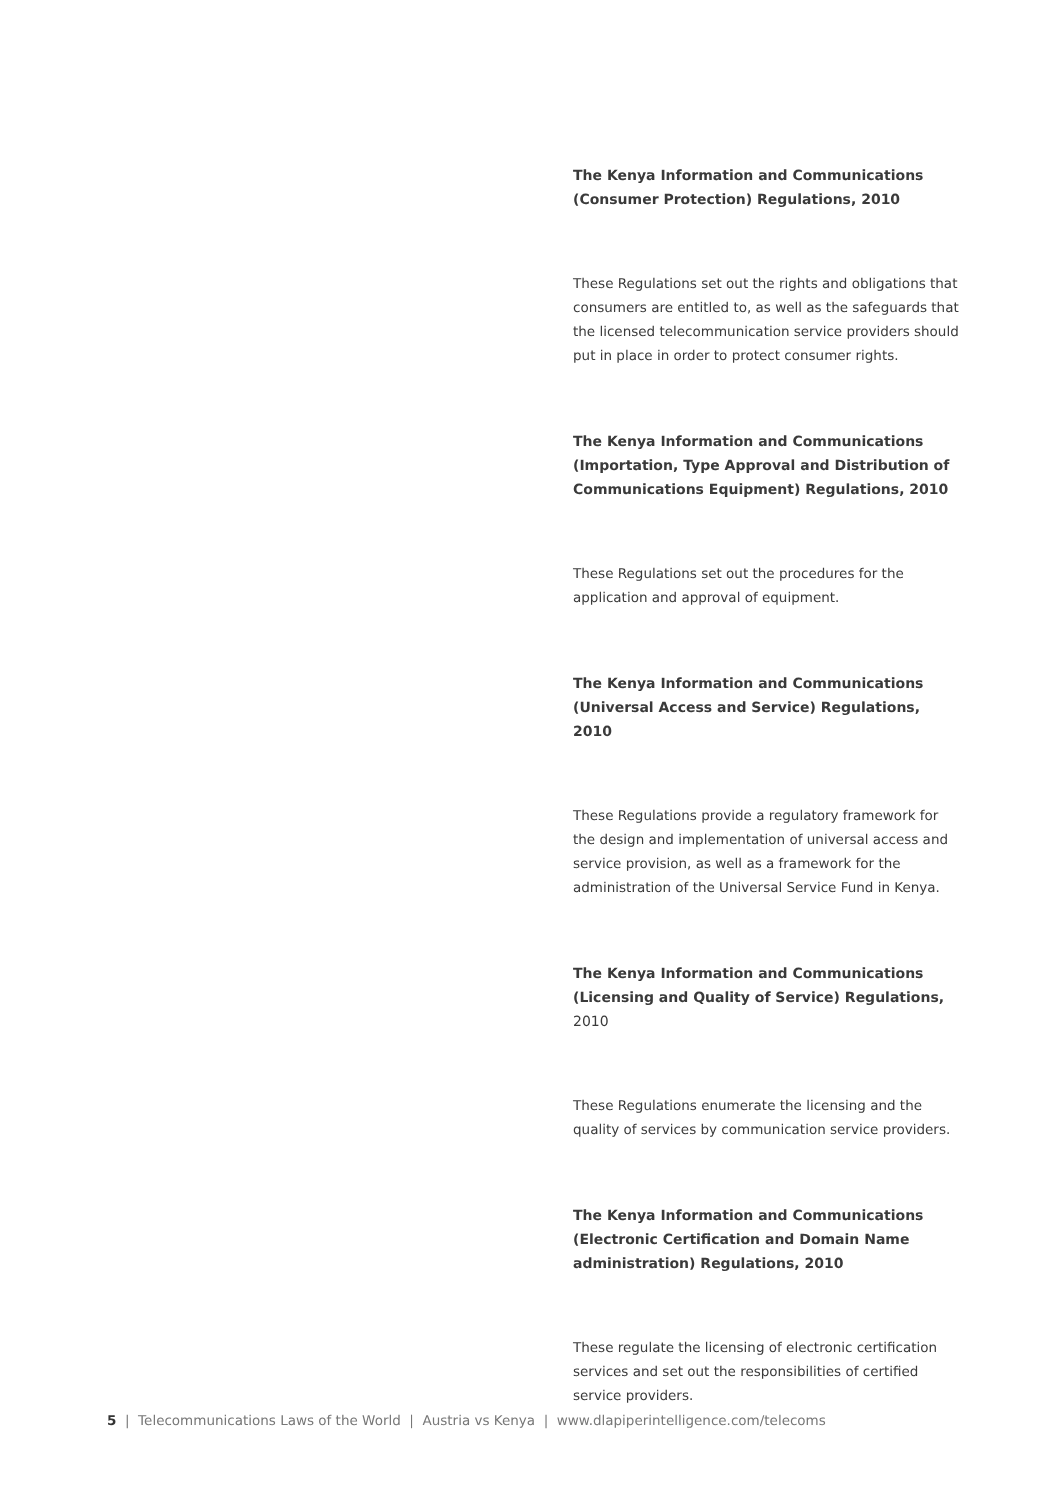The Kenya Information and Communications (Consumer Protection) Regulations, 2010
These Regulations set out the rights and obligations that consumers are entitled to, as well as the safeguards that the licensed telecommunication service providers should put in place in order to protect consumer rights.
The Kenya Information and Communications (Importation, Type Approval and Distribution of Communications Equipment) Regulations, 2010
These Regulations set out the procedures for the application and approval of equipment.
The Kenya Information and Communications (Universal Access and Service) Regulations, 2010
These Regulations provide a regulatory framework for the design and implementation of universal access and service provision, as well as a framework for the administration of the Universal Service Fund in Kenya.
The Kenya Information and Communications (Licensing and Quality of Service) Regulations, 2010
These Regulations enumerate the licensing and the quality of services by communication service providers.
The Kenya Information and Communications (Electronic Certification and Domain Name administration) Regulations, 2010
These regulate the licensing of electronic certification services and set out the responsibilities of certified service providers.
5 | Telecommunications Laws of the World | Austria vs Kenya | www.dlapiperintelligence.com/telecoms